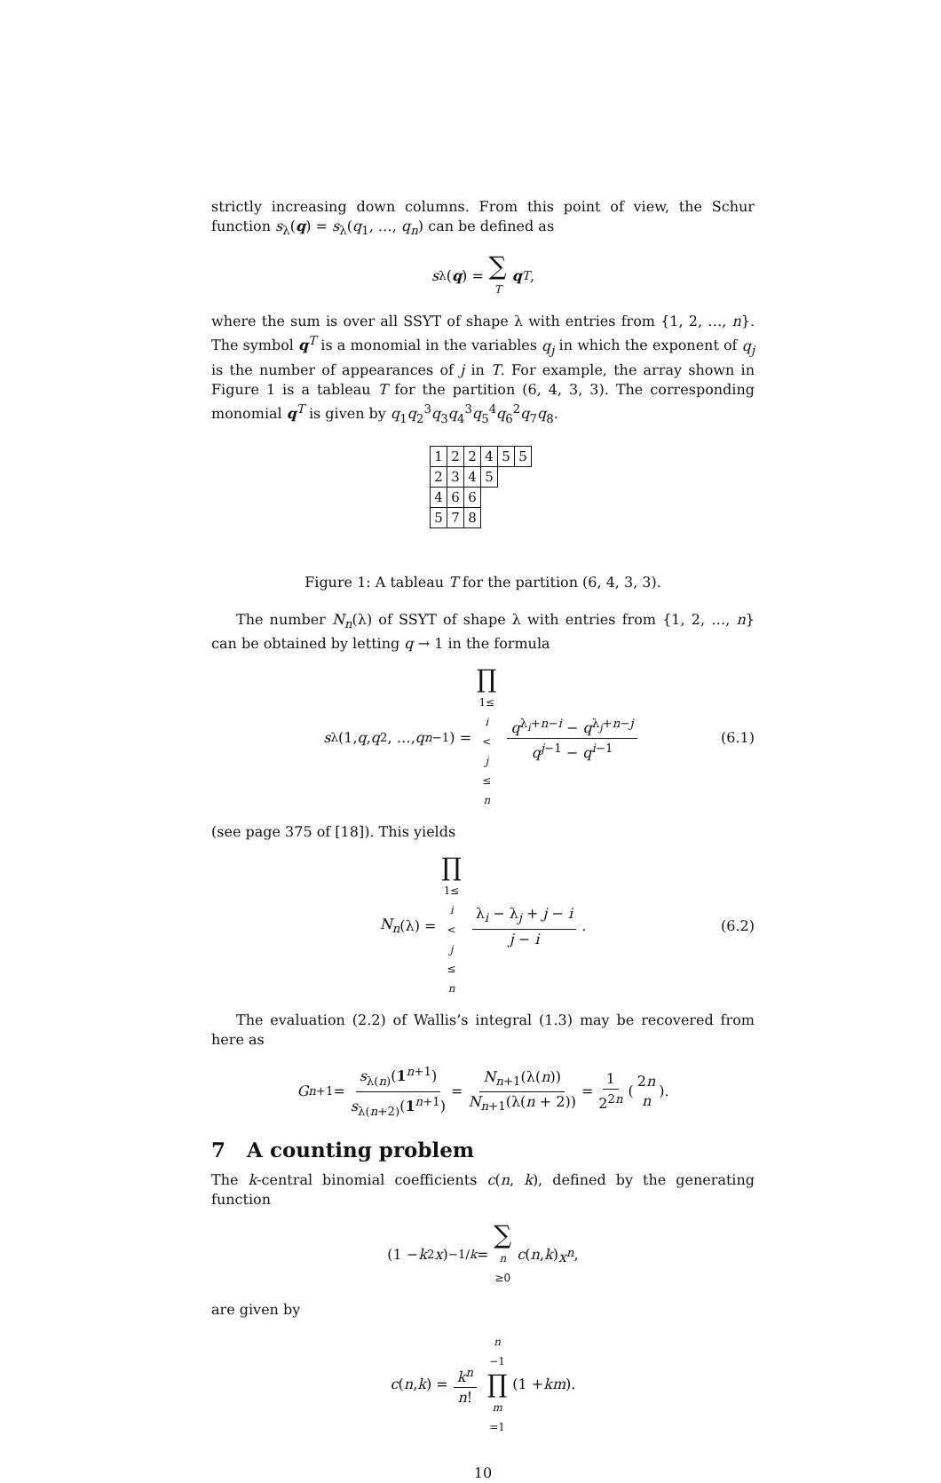strictly increasing down columns. From this point of view, the Schur function s<sub>λ</sub>(q) = s<sub>λ</sub>(q<sub>1</sub>, …, q<sub>n</sub>) can be defined as
s<sub>λ</sub>(q) = ∑ T q<sup>T</sup>,
where the sum is over all SSYT of shape λ with entries from {1, 2, …, n}. The symbol q<sup>T</sup> is a monomial in the variables q<sub>j</sub> in which the exponent of q<sub>j</sub> is the number of appearances of j in T. For example, the array shown in Figure 1 is a tableau T for the partition (6, 4, 3, 3). The corresponding monomial q<sup>T</sup> is given by q<sub>1</sub>q<sub>2</sub><sup>3</sup>q<sub>3</sub>q<sub>4</sub><sup>3</sup>q<sub>5</sub><sup>4</sup>q<sub>6</sub><sup>2</sup>q<sub>7</sub>q<sub>8</sub>.
| 1 | 2 | 2 | 4 | 5 | 5 |
| 2 | 3 | 4 | 5 | | |
| 4 | 6 | 6 | | | |
| 5 | 7 | 8 | | | |
Figure 1: A tableau T for the partition (6, 4, 3, 3).
The number N<sub>n</sub>(λ) of SSYT of shape λ with entries from {1, 2, …, n} can be obtained by letting q → 1 in the formula
s<sub>λ</sub>(1, q, q<sup>2</sup>, …, q<sup>n−1</sup>) = ∏ 1≤ i < j ≤ n q<sup>λ<sub>i</sub>+n−i</sup> − q<sup>λ<sub>j</sub>+n−j</sup> q<sup>j−1</sup> − q<sup>i−1</sup> (6.1)
(see page 375 of [18]). This yields
N<sub>n</sub> (λ) = ∏ 1≤ i < j ≤ n λ<sub>i</sub> − λ<sub>j</sub> + j − i j − i. (6.2)
The evaluation (2.2) of Wallis’s integral (1.3) may be recovered from here as
G<sub>n+1</sub> = s<sub>λ(n)</sub>(1<sup>n+1</sup>) s<sub>λ(n+2)</sub>(1<sup>n+1</sup>) = N<sub>n+1</sub>(λ(n)) N<sub>n+1</sub>(λ(n + 2)) = 1 2<sup>2n</sup> (2n n).
7 A counting problem
The k-central binomial coefficients c(n, k), defined by the generating function
(1 − k<sup>2</sup> x)<sup>−1/k</sup> = ∑ n ≥0 c (n, k) x<sup>n</sup>,
are given by
c (n, k) = k<sup>n</sup> n! n −1 ∏ m =1 (1 + km).
10